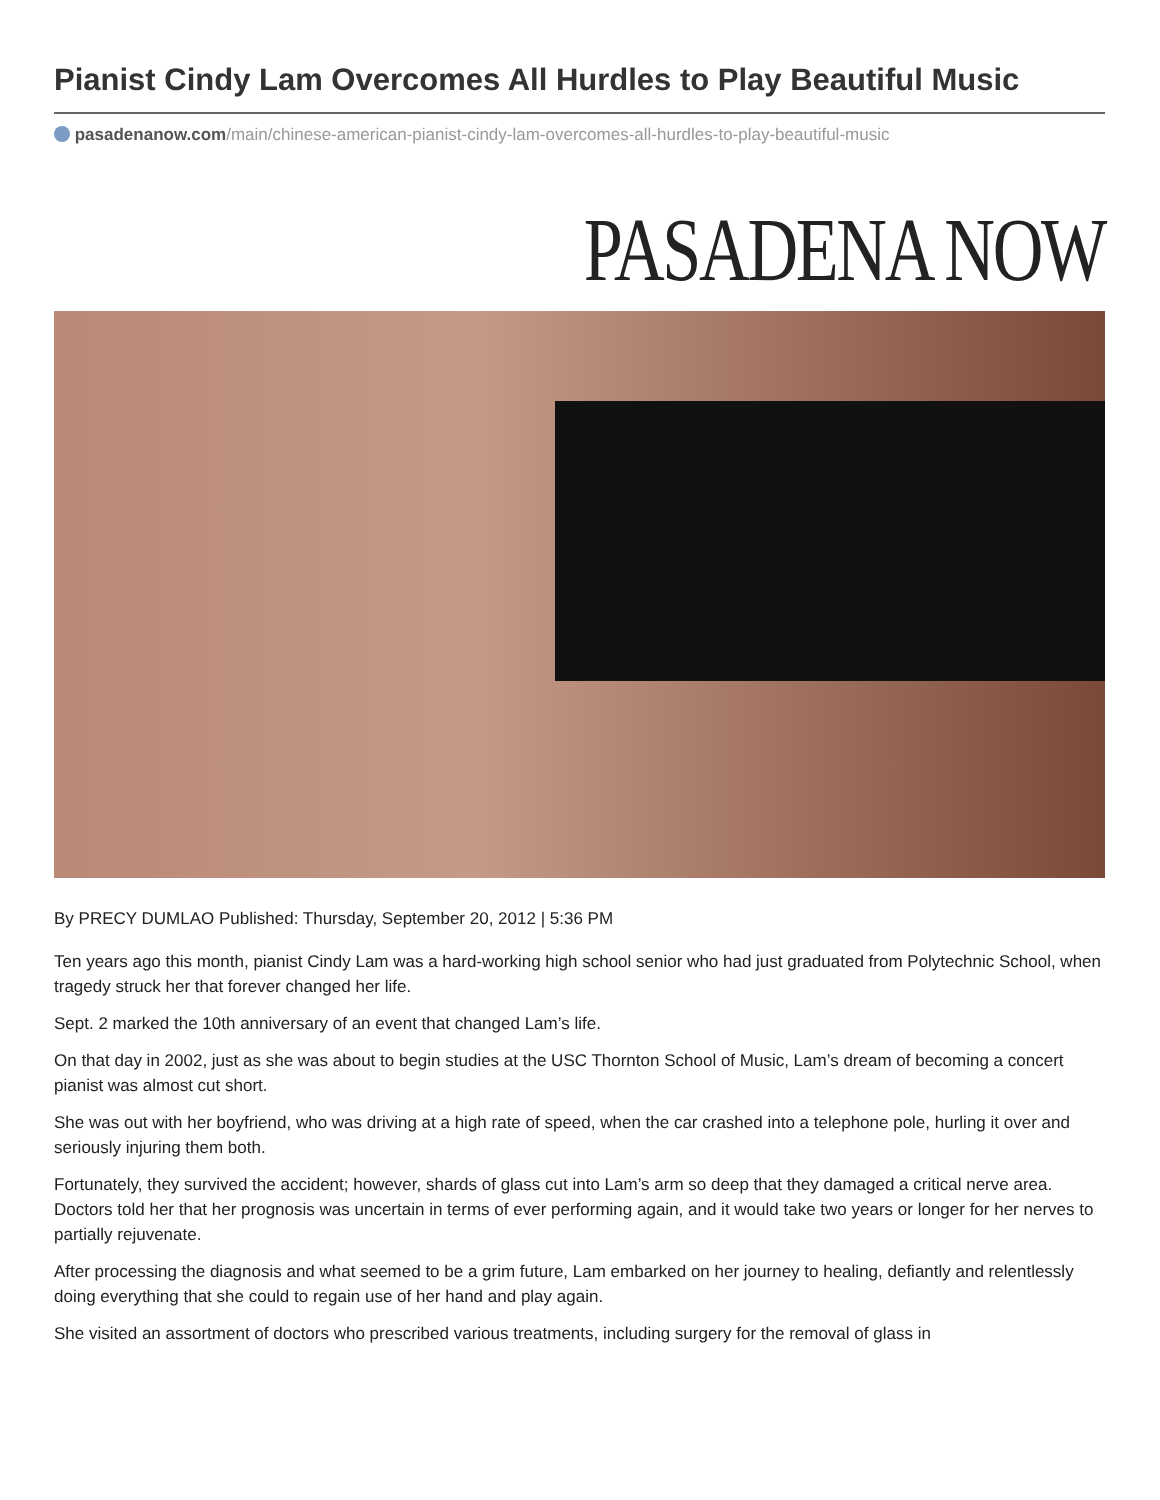Pianist Cindy Lam Overcomes All Hurdles to Play Beautiful Music
pasadenanow.com/main/chinese-american-pianist-cindy-lam-overcomes-all-hurdles-to-play-beautiful-music
PASADENA NOW
By PRECY DUMLAO Published: Thursday, September 20, 2012 | 5:36 PM
Ten years ago this month, pianist Cindy Lam was a hard-working high school senior who had just graduated from Polytechnic School, when tragedy struck her that forever changed her life.
Sept. 2 marked the 10th anniversary of an event that changed Lam’s life.
On that day in 2002, just as she was about to begin studies at the USC Thornton School of Music, Lam’s dream of becoming a concert pianist was almost cut short.
She was out with her boyfriend, who was driving at a high rate of speed, when the car crashed into a telephone pole, hurling it over and seriously injuring them both.
Fortunately, they survived the accident; however, shards of glass cut into Lam’s arm so deep that they damaged a critical nerve area. Doctors told her that her prognosis was uncertain in terms of ever performing again, and it would take two years or longer for her nerves to partially rejuvenate.
After processing the diagnosis and what seemed to be a grim future, Lam embarked on her journey to healing, defiantly and relentlessly doing everything that she could to regain use of her hand and play again.
She visited an assortment of doctors who prescribed various treatments, including surgery for the removal of glass in